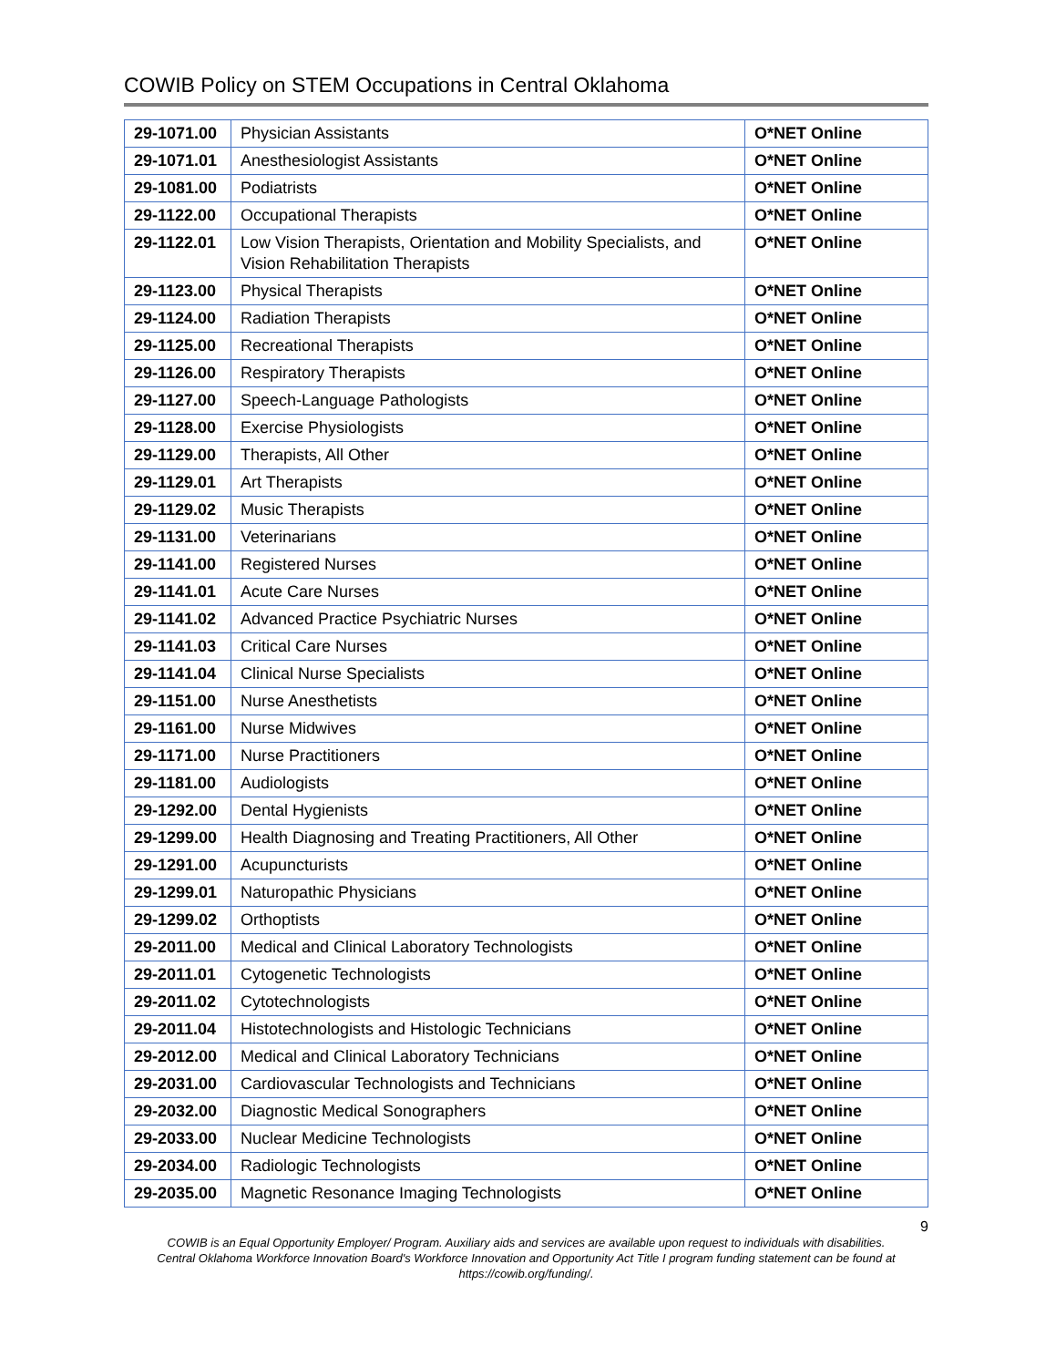COWIB Policy on STEM Occupations in Central Oklahoma
| 29-1071.00 | Physician Assistants | O*NET Online |
| 29-1071.01 | Anesthesiologist Assistants | O*NET Online |
| 29-1081.00 | Podiatrists | O*NET Online |
| 29-1122.00 | Occupational Therapists | O*NET Online |
| 29-1122.01 | Low Vision Therapists, Orientation and Mobility Specialists, and Vision Rehabilitation Therapists | O*NET Online |
| 29-1123.00 | Physical Therapists | O*NET Online |
| 29-1124.00 | Radiation Therapists | O*NET Online |
| 29-1125.00 | Recreational Therapists | O*NET Online |
| 29-1126.00 | Respiratory Therapists | O*NET Online |
| 29-1127.00 | Speech-Language Pathologists | O*NET Online |
| 29-1128.00 | Exercise Physiologists | O*NET Online |
| 29-1129.00 | Therapists, All Other | O*NET Online |
| 29-1129.01 | Art Therapists | O*NET Online |
| 29-1129.02 | Music Therapists | O*NET Online |
| 29-1131.00 | Veterinarians | O*NET Online |
| 29-1141.00 | Registered Nurses | O*NET Online |
| 29-1141.01 | Acute Care Nurses | O*NET Online |
| 29-1141.02 | Advanced Practice Psychiatric Nurses | O*NET Online |
| 29-1141.03 | Critical Care Nurses | O*NET Online |
| 29-1141.04 | Clinical Nurse Specialists | O*NET Online |
| 29-1151.00 | Nurse Anesthetists | O*NET Online |
| 29-1161.00 | Nurse Midwives | O*NET Online |
| 29-1171.00 | Nurse Practitioners | O*NET Online |
| 29-1181.00 | Audiologists | O*NET Online |
| 29-1292.00 | Dental Hygienists | O*NET Online |
| 29-1299.00 | Health Diagnosing and Treating Practitioners, All Other | O*NET Online |
| 29-1291.00 | Acupuncturists | O*NET Online |
| 29-1299.01 | Naturopathic Physicians | O*NET Online |
| 29-1299.02 | Orthoptists | O*NET Online |
| 29-2011.00 | Medical and Clinical Laboratory Technologists | O*NET Online |
| 29-2011.01 | Cytogenetic Technologists | O*NET Online |
| 29-2011.02 | Cytotechnologists | O*NET Online |
| 29-2011.04 | Histotechnologists and Histologic Technicians | O*NET Online |
| 29-2012.00 | Medical and Clinical Laboratory Technicians | O*NET Online |
| 29-2031.00 | Cardiovascular Technologists and Technicians | O*NET Online |
| 29-2032.00 | Diagnostic Medical Sonographers | O*NET Online |
| 29-2033.00 | Nuclear Medicine Technologists | O*NET Online |
| 29-2034.00 | Radiologic Technologists | O*NET Online |
| 29-2035.00 | Magnetic Resonance Imaging Technologists | O*NET Online |
9
COWIB is an Equal Opportunity Employer/ Program. Auxiliary aids and services are available upon request to individuals with disabilities.
Central Oklahoma Workforce Innovation Board's Workforce Innovation and Opportunity Act Title I program funding statement can be found at
https://cowib.org/funding/.